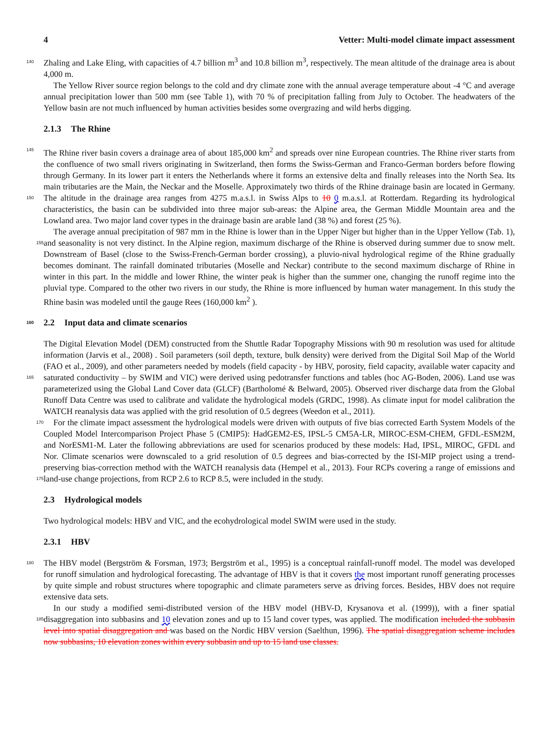4 Vetter: Multi-model climate impact assessment
Zhaling and Lake Eling, with capacities of 4.7 billion m<sup>3</sup> and 10.8 billion m<sup>3</sup>, respectively. The mean altitude of the drainage 140 area is about 4,000 m.
The Yellow River source region belongs to the cold and dry climate zone with the annual average temperature about -4 °C and average annual precipitation lower than 500 mm (see Table 1), with 70 % of precipitation falling from July to October. The headwaters of the Yellow basin are not much influenced by human activities besides some overgrazing and wild herbs digging.
2.1.3 The Rhine
145 The Rhine river basin covers a drainage area of about 185,000 km<sup>2</sup> and spreads over nine European countries. The Rhine river starts from the confluence of two small rivers originating in Switzerland, then forms the Swiss-German and Franco-German borders before flowing through Germany. In its lower part it enters the Netherlands where it forms an extensive delta and finally releases into the North Sea. Its main tributaries are the Main, the Neckar and the Moselle. Approximately two thirds of the Rhine drainage basin are located in Germany. The altitude in the drainage area ranges from 4275 m.a.s.l. in Swiss Alps to 150 10 0 m.a.s.l. at Rotterdam. Regarding its hydrological characteristics, the basin can be subdivided into three major sub-areas: the Alpine area, the German Middle Mountain area and the Lowland area. Two major land cover types in the drainage basin are arable land (38 %) and forest (25 %).
The average annual precipitation of 987 mm in the Rhine is lower than in the Upper Niger but higher than in the Upper Yellow (Tab. 1), and seasonality is not very distinct. In the Alpine region, maximum discharge of the Rhine is observed during summer 155 due to snow melt. Downstream of Basel (close to the Swiss-French-German border crossing), a pluvio-nival hydrological regime of the Rhine gradually becomes dominant. The rainfall dominated tributaries (Moselle and Neckar) contribute to the second maximum discharge of Rhine in winter in this part. In the middle and lower Rhine, the winter peak is higher than the summer one, changing the runoff regime into the pluvial type. Compared to the other two rivers in our study, the Rhine is more influenced by human water management. In this study the Rhine basin was modeled until the gauge Rees (160,000 km<sup>2</sup> ).
160 2.2 Input data and climate scenarios
The Digital Elevation Model (DEM) constructed from the Shuttle Radar Topography Missions with 90 m resolution was used for altitude information (Jarvis et al., 2008) . Soil parameters (soil depth, texture, bulk density) were derived from the Digital Soil Map of the World (FAO et al., 2009), and other parameters needed by models (field capacity - by HBV, porosity, field capacity, available water capacity and saturated conductivity – by SWIM and VIC) were derived using pedotransfer functions 165 and tables (hoc AG-Boden, 2006). Land use was parameterized using the Global Land Cover data (GLCF) (Bartholomé & Belward, 2005). Observed river discharge data from the Global Runoff Data Centre was used to calibrate and validate the hydrological models (GRDC, 1998). As climate input for model calibration the WATCH reanalysis data was applied with the grid resolution of 0.5 degrees (Weedon et al., 2011).
For the climate impact assessment the hydrological models were driven with outputs of five bias corrected Earth System 170 Models of the Coupled Model Intercomparison Project Phase 5 (CMIP5): HadGEM2-ES, IPSL-5 CM5A-LR, MIROC-ESM-CHEM, GFDL-ESM2M, and NorESM1-M. Later the following abbreviations are used for scenarios produced by these models: Had, IPSL, MIROC, GFDL and Nor. Climate scenarios were downscaled to a grid resolution of 0.5 degrees and bias-corrected by the ISI-MIP project using a trend-preserving bias-correction method with the WATCH reanalysis data (Hempel et al., 2013). Four RCPs covering a range of emissions and land-use change projections, from RCP 2.6 to RCP 8.5, were included in the 175 study.
2.3 Hydrological models
Two hydrological models: HBV and VIC, and the ecohydrological model SWIM were used in the study.
2.3.1 HBV
The HBV model (Bergström & Forsman, 1973; Bergström et al., 1995) is a conceptual rainfall-runoff model. The model was 180 developed for runoff simulation and hydrological forecasting. The advantage of HBV is that it covers the most important runoff generating processes by quite simple and robust structures where topographic and climate parameters serve as driving forces. Besides, HBV does not require extensive data sets.
In our study a modified semi-distributed version of the HBV model (HBV-D, Krysanova et al. (1999)), with a finer spatial disaggregation into subbasins and 10 elevation zones and up to 15 land cover types, was applied. The modification 185 included the subbasin level into spatial disaggregation and was based on the Nordic HBV version (Saelthun, 1996). The spatial disaggregation scheme includes now subbasins, 10 elevation zones within every subbasin and up to 15 land use classes.